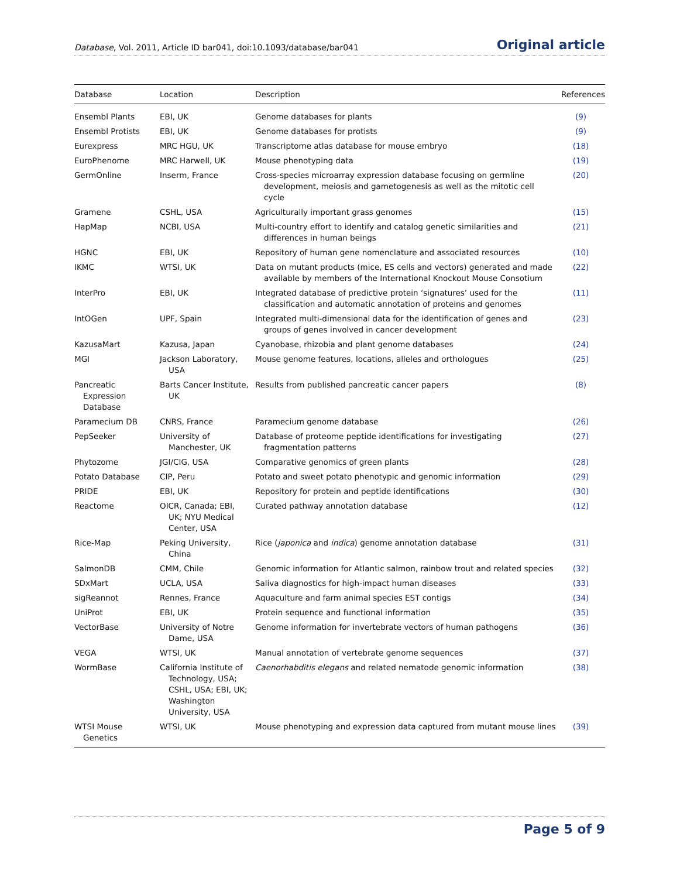Database, Vol. 2011, Article ID bar041, doi:10.1093/database/bar041 Original article
| Database | Location | Description | References |
| --- | --- | --- | --- |
| Ensembl Plants | EBI, UK | Genome databases for plants | (9) |
| Ensembl Protists | EBI, UK | Genome databases for protists | (9) |
| Eurexpress | MRC HGU, UK | Transcriptome atlas database for mouse embryo | (18) |
| EuroPhenome | MRC Harwell, UK | Mouse phenotyping data | (19) |
| GermOnline | Inserm, France | Cross-species microarray expression database focusing on germline development, meiosis and gametogenesis as well as the mitotic cell cycle | (20) |
| Gramene | CSHL, USA | Agriculturally important grass genomes | (15) |
| HapMap | NCBI, USA | Multi-country effort to identify and catalog genetic similarities and differences in human beings | (21) |
| HGNC | EBI, UK | Repository of human gene nomenclature and associated resources | (10) |
| IKMC | WTSI, UK | Data on mutant products (mice, ES cells and vectors) generated and made available by members of the International Knockout Mouse Consotium | (22) |
| InterPro | EBI, UK | Integrated database of predictive protein ‘signatures’ used for the classification and automatic annotation of proteins and genomes | (11) |
| IntOGen | UPF, Spain | Integrated multi-dimensional data for the identification of genes and groups of genes involved in cancer development | (23) |
| KazusaMart | Kazusa, Japan | Cyanobase, rhizobia and plant genome databases | (24) |
| MGI | Jackson Laboratory, USA | Mouse genome features, locations, alleles and orthologues | (25) |
| Pancreatic Expression Database | Barts Cancer Institute, UK | Results from published pancreatic cancer papers | (8) |
| Paramecium DB | CNRS, France | Paramecium genome database | (26) |
| PepSeeker | University of Manchester, UK | Database of proteome peptide identifications for investigating fragmentation patterns | (27) |
| Phytozome | JGI/CIG, USA | Comparative genomics of green plants | (28) |
| Potato Database | CIP, Peru | Potato and sweet potato phenotypic and genomic information | (29) |
| PRIDE | EBI, UK | Repository for protein and peptide identifications | (30) |
| Reactome | OICR, Canada; EBI, UK; NYU Medical Center, USA | Curated pathway annotation database | (12) |
| Rice-Map | Peking University, China | Rice ( japonica and indica ) genome annotation database | (31) |
| SalmonDB | CMM, Chile | Genomic information for Atlantic salmon, rainbow trout and related species | (32) |
| SDxMart | UCLA, USA | Saliva diagnostics for high-impact human diseases | (33) |
| sigReannot | Rennes, France | Aquaculture and farm animal species EST contigs | (34) |
| UniProt | EBI, UK | Protein sequence and functional information | (35) |
| VectorBase | University of Notre Dame, USA | Genome information for invertebrate vectors of human pathogens | (36) |
| VEGA | WTSI, UK | Manual annotation of vertebrate genome sequences | (37) |
| WormBase | California Institute of Technology, USA; CSHL, USA; EBI, UK; Washington University, USA | Caenorhabditis elegans and related nematode genomic information | (38) |
| WTSI Mouse Genetics | WTSI, UK | Mouse phenotyping and expression data captured from mutant mouse lines | (39) |
Page 5 of 9